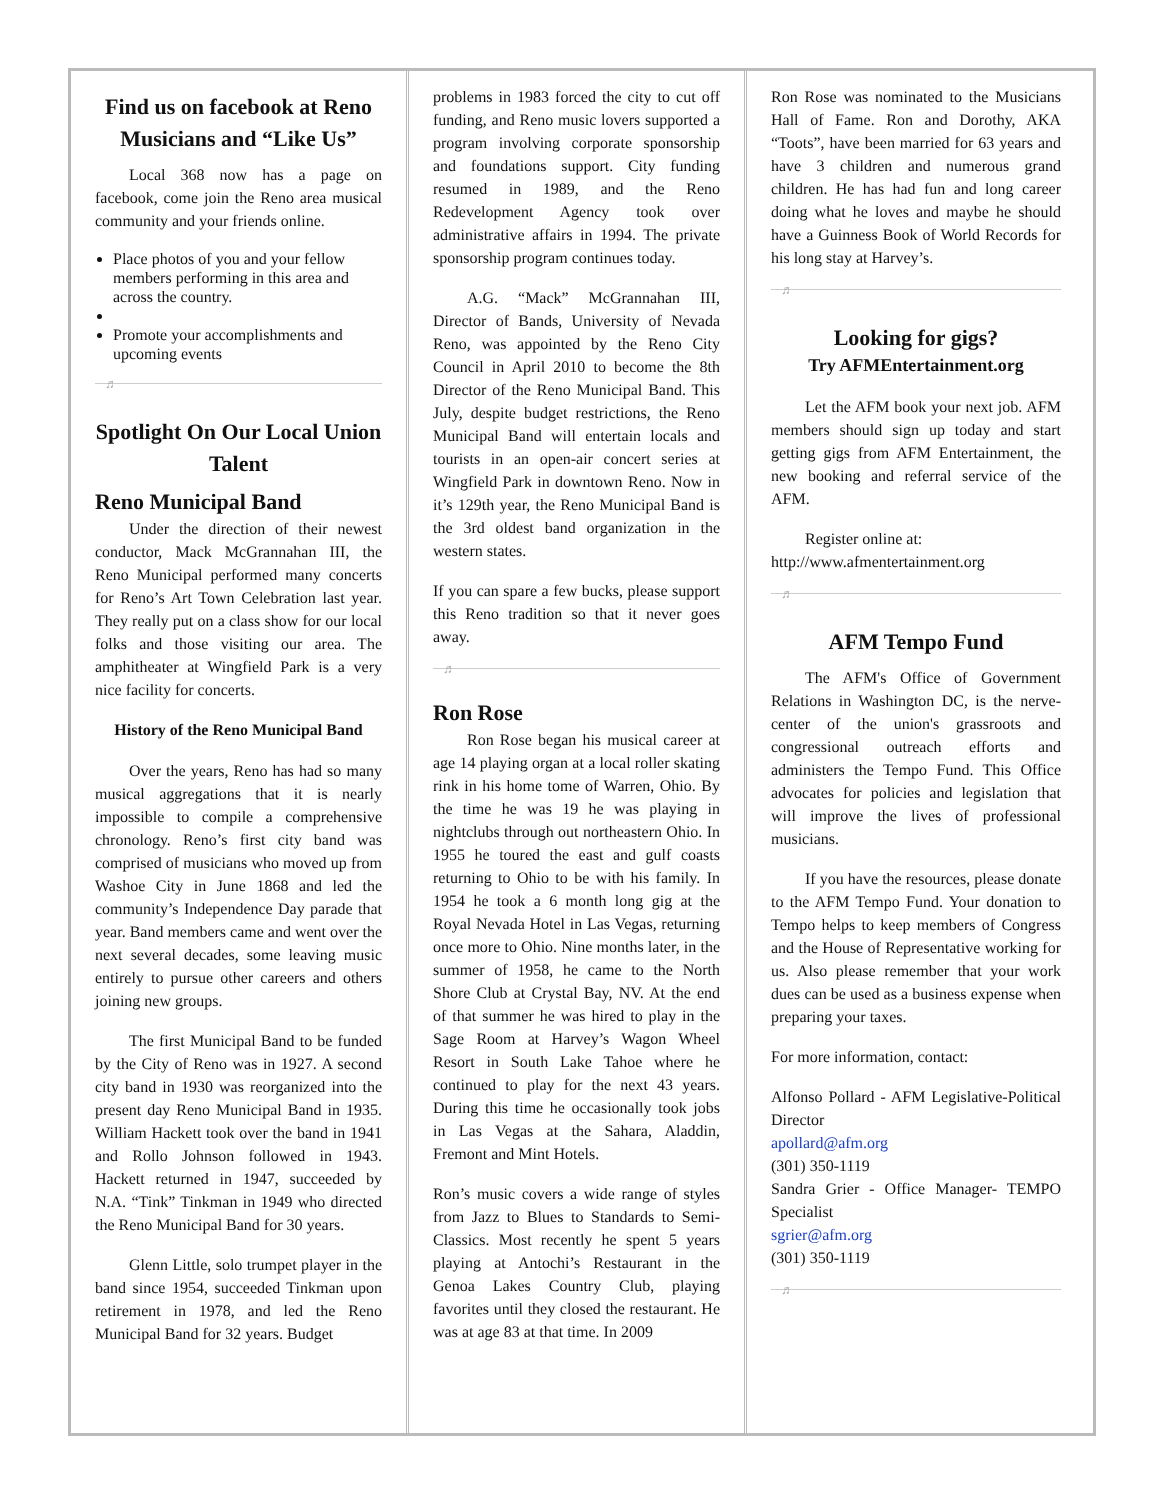Find us on facebook at Reno Musicians and “Like Us”
Local 368 now has a page on facebook, come join the Reno area musical community and your friends online.
Place photos of you and your fellow members performing in this area and across the country.
Promote your accomplishments and upcoming events
♬
Spotlight On Our Local Union Talent
Reno Municipal Band
Under the direction of their newest conductor, Mack McGrannahan III, the Reno Municipal performed many concerts for Reno’s Art Town Celebration last year. They really put on a class show for our local folks and those visiting our area. The amphitheater at Wingfield Park is a very nice facility for concerts.
History of the Reno Municipal Band
Over the years, Reno has had so many musical aggregations that it is nearly impossible to compile a comprehensive chronology. Reno’s first city band was comprised of musicians who moved up from Washoe City in June 1868 and led the community’s Independence Day parade that year. Band members came and went over the next several decades, some leaving music entirely to pursue other careers and others joining new groups.
The first Municipal Band to be funded by the City of Reno was in 1927. A second city band in 1930 was reorganized into the present day Reno Municipal Band in 1935. William Hackett took over the band in 1941 and Rollo Johnson followed in 1943. Hackett returned in 1947, succeeded by N.A. “Tink” Tinkman in 1949 who directed the Reno Municipal Band for 30 years.
Glenn Little, solo trumpet player in the band since 1954, succeeded Tinkman upon retirement in 1978, and led the Reno Municipal Band for 32 years. Budget
problems in 1983 forced the city to cut off funding, and Reno music lovers supported a program involving corporate sponsorship and foundations support. City funding resumed in 1989, and the Reno Redevelopment Agency took over administrative affairs in 1994. The private sponsorship program continues today.
A.G. “Mack” McGrannahan III, Director of Bands, University of Nevada Reno, was appointed by the Reno City Council in April 2010 to become the 8th Director of the Reno Municipal Band. This July, despite budget restrictions, the Reno Municipal Band will entertain locals and tourists in an open-air concert series at Wingfield Park in downtown Reno. Now in it’s 129th year, the Reno Municipal Band is the 3rd oldest band organization in the western states.
If you can spare a few bucks, please support this Reno tradition so that it never goes away.
♬
Ron Rose
Ron Rose began his musical career at age 14 playing organ at a local roller skating rink in his home tome of Warren, Ohio. By the time he was 19 he was playing in nightclubs through out northeastern Ohio. In 1955 he toured the east and gulf coasts returning to Ohio to be with his family. In 1954 he took a 6 month long gig at the Royal Nevada Hotel in Las Vegas, returning once more to Ohio. Nine months later, in the summer of 1958, he came to the North Shore Club at Crystal Bay, NV. At the end of that summer he was hired to play in the Sage Room at Harvey’s Wagon Wheel Resort in South Lake Tahoe where he continued to play for the next 43 years. During this time he occasionally took jobs in Las Vegas at the Sahara, Aladdin, Fremont and Mint Hotels.
Ron’s music covers a wide range of styles from Jazz to Blues to Standards to Semi-Classics. Most recently he spent 5 years playing at Antochi’s Restaurant in the Genoa Lakes Country Club, playing favorites until they closed the restaurant. He was at age 83 at that time. In 2009
Ron Rose was nominated to the Musicians Hall of Fame. Ron and Dorothy, AKA “Toots”, have been married for 63 years and have 3 children and numerous grand children. He has had fun and long career doing what he loves and maybe he should have a Guinness Book of World Records for his long stay at Harvey’s.
♬
Looking for gigs?
Try AFMEntertainment.org
Let the AFM book your next job. AFM members should sign up today and start getting gigs from AFM Entertainment, the new booking and referral service of the AFM.
Register online at:
http://www.afmentertainment.org
♬
AFM Tempo Fund
The AFM's Office of Government Relations in Washington DC, is the nerve-center of the union's grassroots and congressional outreach efforts and administers the Tempo Fund. This Office advocates for policies and legislation that will improve the lives of professional musicians.
If you have the resources, please donate to the AFM Tempo Fund. Your donation to Tempo helps to keep members of Congress and the House of Representative working for us. Also please remember that your work dues can be used as a business expense when preparing your taxes.
For more information, contact:
Alfonso Pollard - AFM Legislative-Political Director
apollard@afm.org
(301) 350-1119
Sandra Grier - Office Manager- TEMPO Specialist
sgrier@afm.org
(301) 350-1119
♬